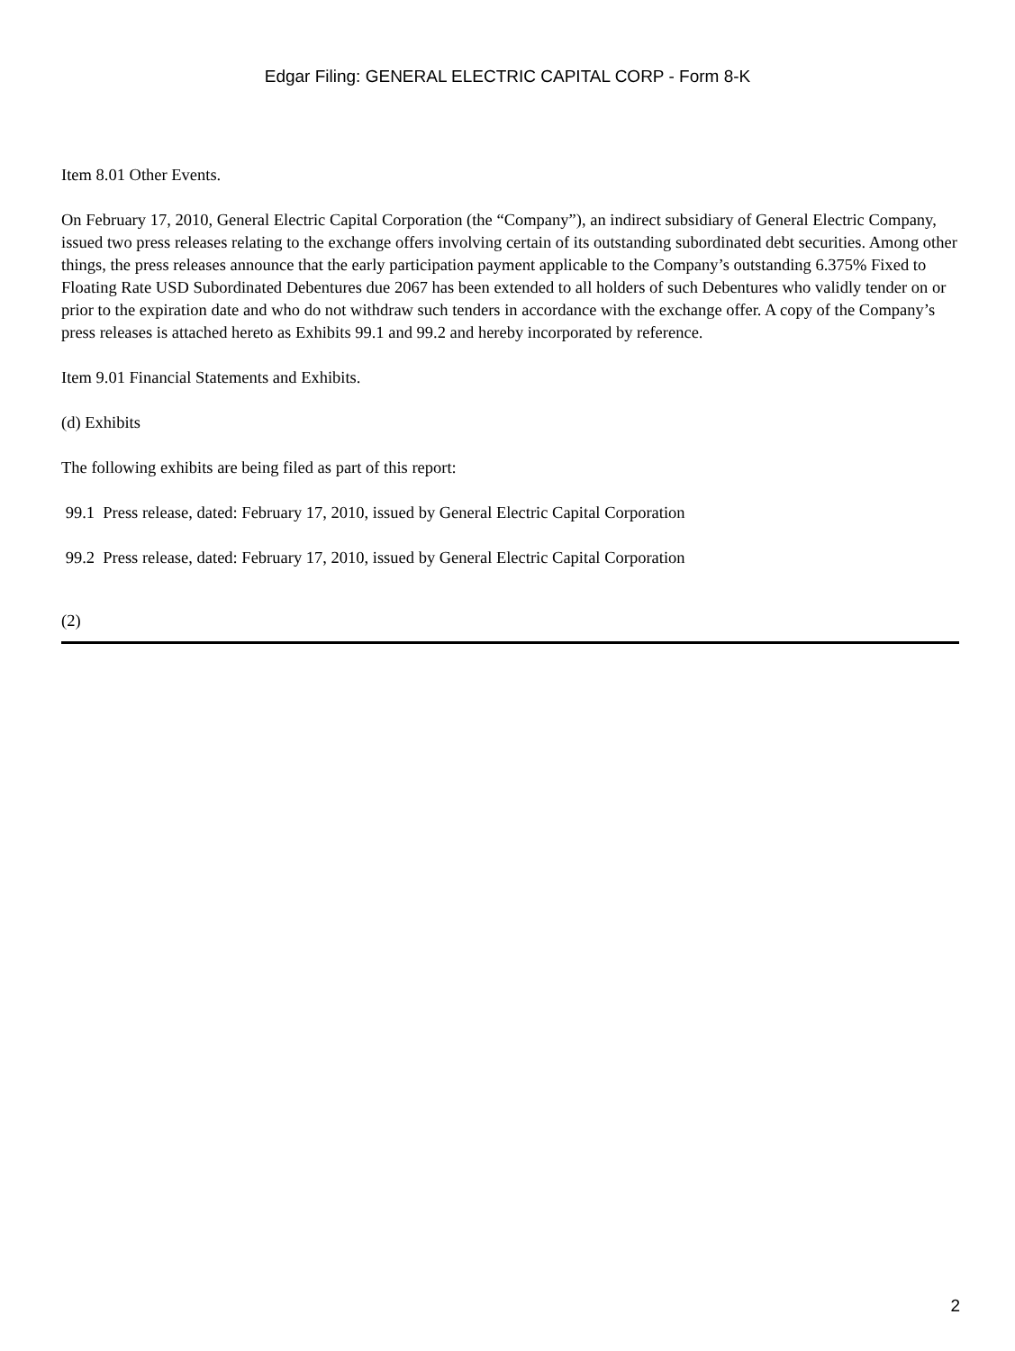Edgar Filing: GENERAL ELECTRIC CAPITAL CORP - Form 8-K
Item 8.01 Other Events.
On February 17, 2010, General Electric Capital Corporation (the “Company”), an indirect subsidiary of General Electric Company, issued two press releases relating to the exchange offers involving certain of its outstanding subordinated debt securities. Among other things, the press releases announce that the early participation payment applicable to the Company’s outstanding 6.375% Fixed to Floating Rate USD Subordinated Debentures due 2067 has been extended to all holders of such Debentures who validly tender on or prior to the expiration date and who do not withdraw such tenders in accordance with the exchange offer. A copy of the Company’s press releases is attached hereto as Exhibits 99.1 and 99.2 and hereby incorporated by reference.
Item 9.01 Financial Statements and Exhibits.
(d) Exhibits
The following exhibits are being filed as part of this report:
99.1 Press release, dated: February 17, 2010, issued by General Electric Capital Corporation
99.2 Press release, dated: February 17, 2010, issued by General Electric Capital Corporation
(2)
2